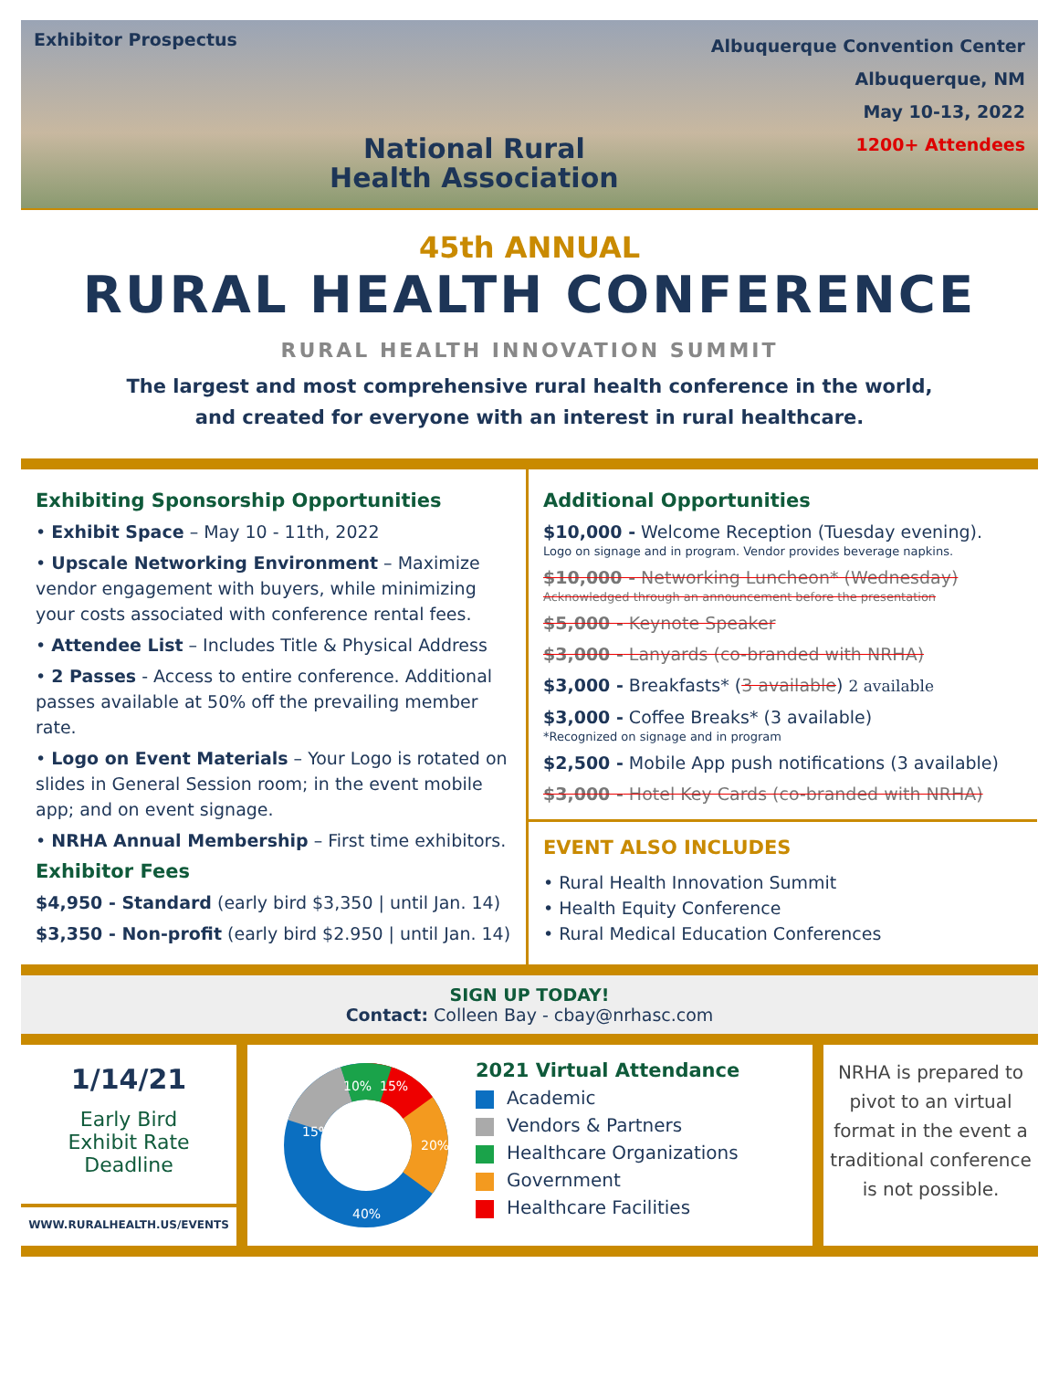Exhibitor Prospectus
National Rural
Health Association
Albuquerque Convention Center
Albuquerque, NM
May 10-13, 2022
1200+ Attendees
45th ANNUAL
RURAL HEALTH CONFERENCE
RURAL HEALTH INNOVATION SUMMIT
The largest and most comprehensive rural health conference in the world,
and created for everyone with an interest in rural healthcare.
Exhibiting Sponsorship Opportunities
• Exhibit Space – May 10 - 11th, 2022
• Upscale Networking Environment – Maximize vendor engagement with buyers, while minimizing your costs associated with conference rental fees.
• Attendee List – Includes Title & Physical Address
• 2 Passes - Access to entire conference. Additional passes available at 50% off the prevailing member rate.
• Logo on Event Materials – Your Logo is rotated on slides in General Session room; in the event mobile app; and on event signage.
• NRHA Annual Membership – First time exhibitors.
Exhibitor Fees
$4,950 - Standard (early bird $3,350 | until Jan. 14)
$3,350 - Non-profit (early bird $2.950 | until Jan. 14)
Additional Opportunities
$10,000 - Welcome Reception (Tuesday evening).
Logo on signage and in program. Vendor provides beverage napkins.
$10,000 - Networking Luncheon* (Wednesday)
Acknowledged through an announcement before the presentation
$5,000 - Keynote Speaker
$3,000 - Lanyards (co-branded with NRHA)
$3,000 - Breakfasts* (3 available) 2 available
$3,000 - Coffee Breaks* (3 available)
*Recognized on signage and in program
$2,500 - Mobile App push notifications (3 available)
$3,000 - Hotel Key Cards (co-branded with NRHA)
EVENT ALSO INCLUDES
• Rural Health Innovation Summit
• Health Equity Conference
• Rural Medical Education Conferences
SIGN UP TODAY!
Contact: Colleen Bay - cbay@nrhasc.com
1/14/21
Early Bird
Exhibit Rate
Deadline
WWW.RURALHEALTH.US/EVENTS
10%
15%
20%
40%
15%
2021 Virtual Attendance
Academic
Vendors & Partners
Healthcare Organizations
Government
Healthcare Facilities
NRHA is prepared to pivot to an virtual format in the event a traditional conference is not possible.